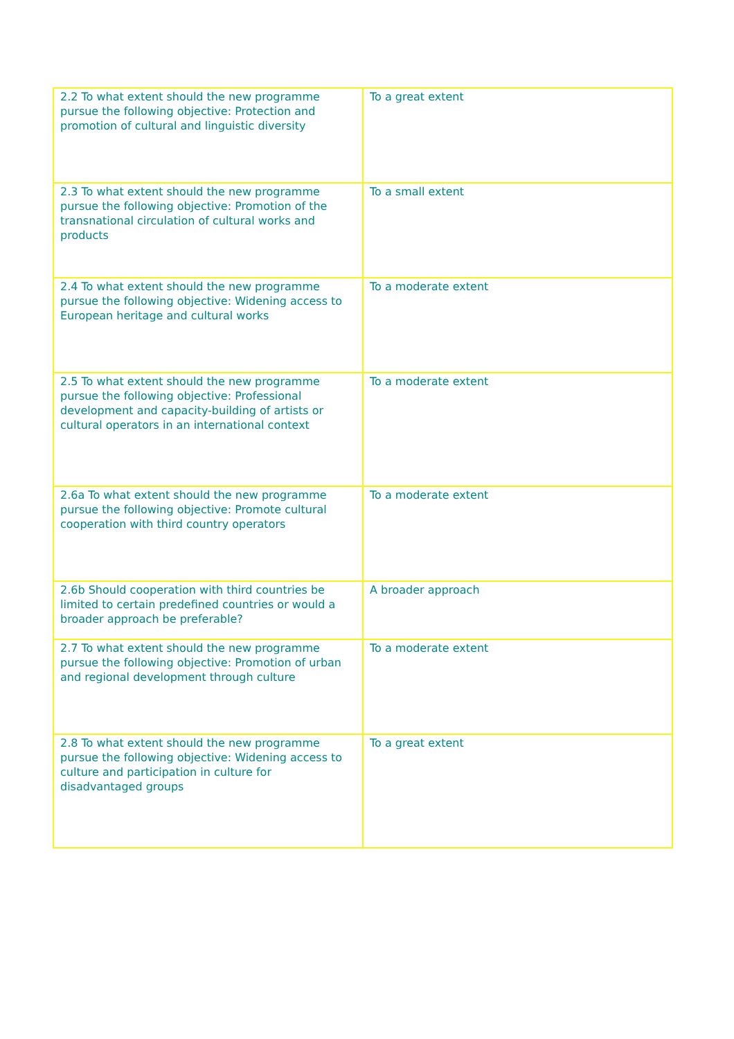| 2.2 To what extent should the new programme pursue the following objective: Protection and promotion of cultural and linguistic diversity | To a great extent |
| 2.3 To what extent should the new programme pursue the following objective: Promotion of the transnational circulation of cultural works and products | To a small extent |
| 2.4 To what extent should the new programme pursue the following objective: Widening access to European heritage and cultural works | To a moderate extent |
| 2.5 To what extent should the new programme pursue the following objective: Professional development and capacity-building of artists or cultural operators in an international context | To a moderate extent |
| 2.6a To what extent should the new programme pursue the following objective: Promote cultural cooperation with third country operators | To a moderate extent |
| 2.6b Should cooperation with third countries be limited to certain predefined countries or would a broader approach be preferable? | A broader approach |
| 2.7 To what extent should the new programme pursue the following objective: Promotion of urban and regional development through culture | To a moderate extent |
| 2.8 To what extent should the new programme pursue the following objective: Widening access to culture and participation in culture for disadvantaged groups | To a great extent |